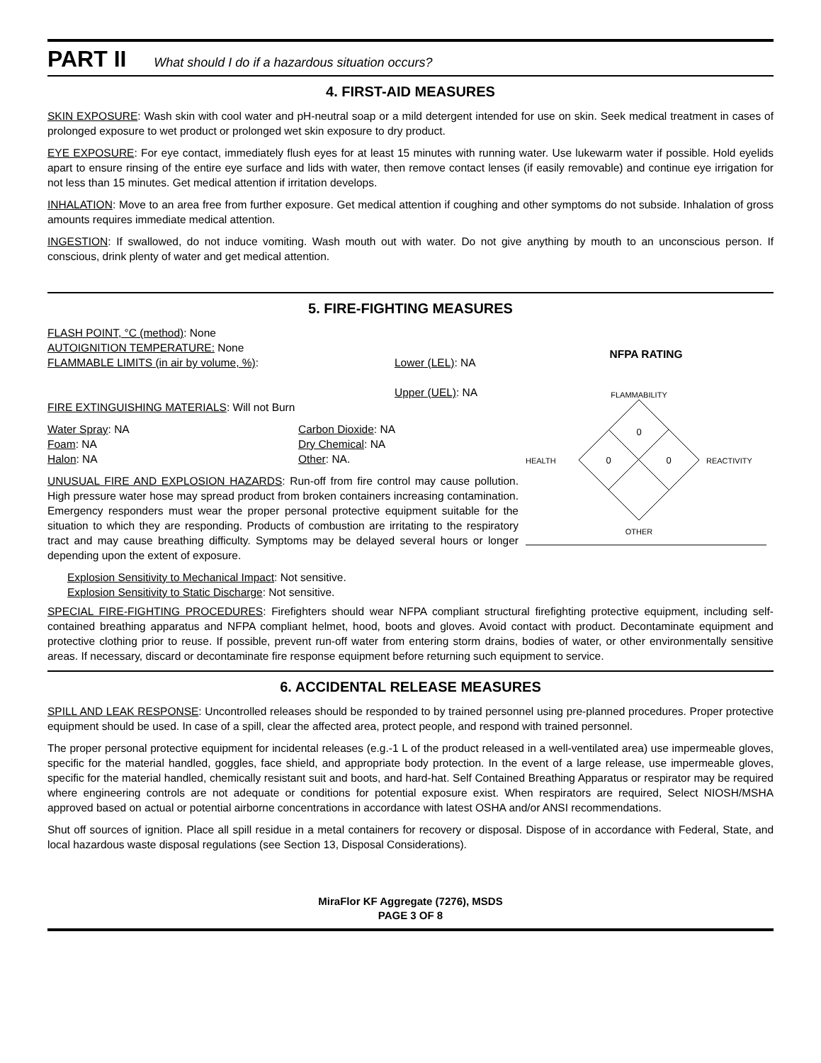PART II What should I do if a hazardous situation occurs?
4. FIRST-AID MEASURES
SKIN EXPOSURE: Wash skin with cool water and pH-neutral soap or a mild detergent intended for use on skin. Seek medical treatment in cases of prolonged exposure to wet product or prolonged wet skin exposure to dry product.
EYE EXPOSURE: For eye contact, immediately flush eyes for at least 15 minutes with running water. Use lukewarm water if possible. Hold eyelids apart to ensure rinsing of the entire eye surface and lids with water, then remove contact lenses (if easily removable) and continue eye irrigation for not less than 15 minutes. Get medical attention if irritation develops.
INHALATION: Move to an area free from further exposure. Get medical attention if coughing and other symptoms do not subside. Inhalation of gross amounts requires immediate medical attention.
INGESTION: If swallowed, do not induce vomiting. Wash mouth out with water. Do not give anything by mouth to an unconscious person. If conscious, drink plenty of water and get medical attention.
5. FIRE-FIGHTING MEASURES
FLASH POINT, °C (method): None
AUTOIGNITION TEMPERATURE: None
FLAMMABLE LIMITS (in air by volume, %): Lower (LEL): NA
Upper (UEL): NA
FIRE EXTINGUISHING MATERIALS: Will not Burn
Water Spray: NA Carbon Dioxide: NA Foam: NA Dry Chemical: NA Halon: NA Other: NA.
UNUSUAL FIRE AND EXPLOSION HAZARDS: Run-off from fire control may cause pollution. High pressure water hose may spread product from broken containers increasing contamination. Emergency responders must wear the proper personal protective equipment suitable for the situation to which they are responding. Products of combustion are irritating to the respiratory tract and may cause breathing difficulty. Symptoms may be delayed several hours or longer depending upon the extent of exposure.
NFPA RATING
FLAMMABILITY
0
0
0
HEALTH
REACTIVITY
OTHER
Explosion Sensitivity to Mechanical Impact: Not sensitive.
Explosion Sensitivity to Static Discharge: Not sensitive.
SPECIAL FIRE-FIGHTING PROCEDURES: Firefighters should wear NFPA compliant structural firefighting protective equipment, including self-contained breathing apparatus and NFPA compliant helmet, hood, boots and gloves. Avoid contact with product. Decontaminate equipment and protective clothing prior to reuse. If possible, prevent run-off water from entering storm drains, bodies of water, or other environmentally sensitive areas. If necessary, discard or decontaminate fire response equipment before returning such equipment to service.
6. ACCIDENTAL RELEASE MEASURES
SPILL AND LEAK RESPONSE: Uncontrolled releases should be responded to by trained personnel using pre-planned procedures. Proper protective equipment should be used. In case of a spill, clear the affected area, protect people, and respond with trained personnel.
The proper personal protective equipment for incidental releases (e.g.-1 L of the product released in a well-ventilated area) use impermeable gloves, specific for the material handled, goggles, face shield, and appropriate body protection. In the event of a large release, use impermeable gloves, specific for the material handled, chemically resistant suit and boots, and hard-hat. Self Contained Breathing Apparatus or respirator may be required where engineering controls are not adequate or conditions for potential exposure exist. When respirators are required, Select NIOSH/MSHA approved based on actual or potential airborne concentrations in accordance with latest OSHA and/or ANSI recommendations.
Shut off sources of ignition. Place all spill residue in a metal containers for recovery or disposal. Dispose of in accordance with Federal, State, and local hazardous waste disposal regulations (see Section 13, Disposal Considerations).
MiraFlor KF Aggregate (7276), MSDS
PAGE 3 OF 8